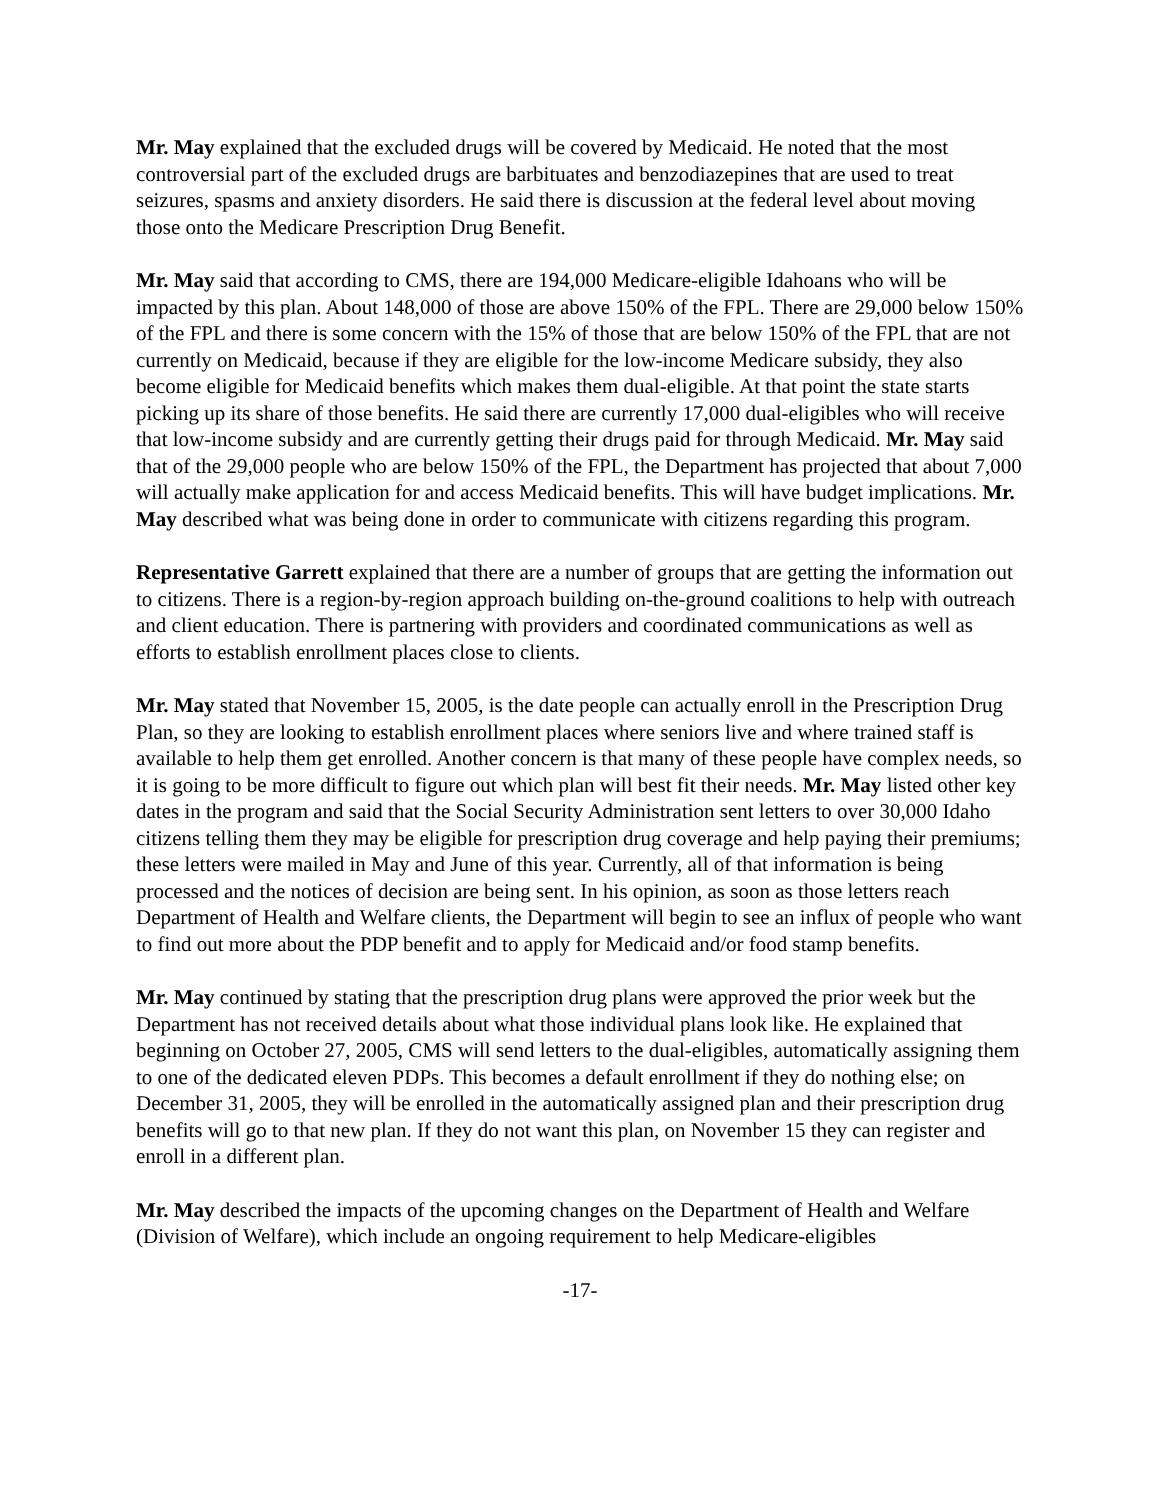Mr. May explained that the excluded drugs will be covered by Medicaid. He noted that the most controversial part of the excluded drugs are barbituates and benzodiazepines that are used to treat seizures, spasms and anxiety disorders. He said there is discussion at the federal level about moving those onto the Medicare Prescription Drug Benefit.
Mr. May said that according to CMS, there are 194,000 Medicare-eligible Idahoans who will be impacted by this plan. About 148,000 of those are above 150% of the FPL. There are 29,000 below 150% of the FPL and there is some concern with the 15% of those that are below 150% of the FPL that are not currently on Medicaid, because if they are eligible for the low-income Medicare subsidy, they also become eligible for Medicaid benefits which makes them dual-eligible. At that point the state starts picking up its share of those benefits. He said there are currently 17,000 dual-eligibles who will receive that low-income subsidy and are currently getting their drugs paid for through Medicaid. Mr. May said that of the 29,000 people who are below 150% of the FPL, the Department has projected that about 7,000 will actually make application for and access Medicaid benefits. This will have budget implications. Mr. May described what was being done in order to communicate with citizens regarding this program.
Representative Garrett explained that there are a number of groups that are getting the information out to citizens. There is a region-by-region approach building on-the-ground coalitions to help with outreach and client education. There is partnering with providers and coordinated communications as well as efforts to establish enrollment places close to clients.
Mr. May stated that November 15, 2005, is the date people can actually enroll in the Prescription Drug Plan, so they are looking to establish enrollment places where seniors live and where trained staff is available to help them get enrolled. Another concern is that many of these people have complex needs, so it is going to be more difficult to figure out which plan will best fit their needs. Mr. May listed other key dates in the program and said that the Social Security Administration sent letters to over 30,000 Idaho citizens telling them they may be eligible for prescription drug coverage and help paying their premiums; these letters were mailed in May and June of this year. Currently, all of that information is being processed and the notices of decision are being sent. In his opinion, as soon as those letters reach Department of Health and Welfare clients, the Department will begin to see an influx of people who want to find out more about the PDP benefit and to apply for Medicaid and/or food stamp benefits.
Mr. May continued by stating that the prescription drug plans were approved the prior week but the Department has not received details about what those individual plans look like. He explained that beginning on October 27, 2005, CMS will send letters to the dual-eligibles, automatically assigning them to one of the dedicated eleven PDPs. This becomes a default enrollment if they do nothing else; on December 31, 2005, they will be enrolled in the automatically assigned plan and their prescription drug benefits will go to that new plan. If they do not want this plan, on November 15 they can register and enroll in a different plan.
Mr. May described the impacts of the upcoming changes on the Department of Health and Welfare (Division of Welfare), which include an ongoing requirement to help Medicare-eligibles
-17-